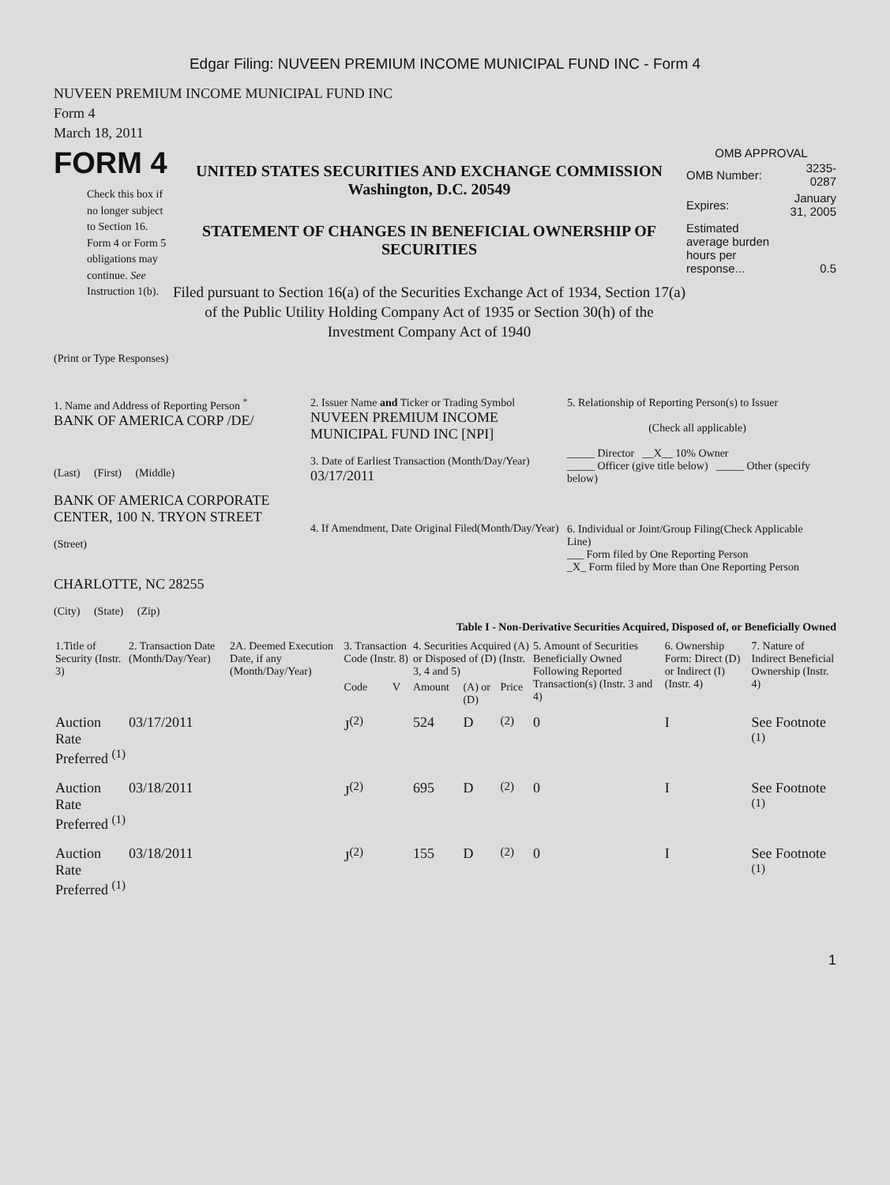Edgar Filing: NUVEEN PREMIUM INCOME MUNICIPAL FUND INC - Form 4
NUVEEN PREMIUM INCOME MUNICIPAL FUND INC
Form 4
March 18, 2011
FORM 4
Check this box if no longer subject to Section 16. Form 4 or Form 5 obligations may continue. See Instruction 1(b).
UNITED STATES SECURITIES AND EXCHANGE COMMISSION
Washington, D.C. 20549
STATEMENT OF CHANGES IN BENEFICIAL OWNERSHIP OF SECURITIES
Filed pursuant to Section 16(a) of the Securities Exchange Act of 1934, Section 17(a) of the Public Utility Holding Company Act of 1935 or Section 30(h) of the Investment Company Act of 1940
OMB APPROVAL
| OMB Number: | 3235-0287 |
| Expires: | January 31, 2005 |
| Estimated average burden hours per response... | 0.5 |
(Print or Type Responses)
1. Name and Address of Reporting Person <sup>*</sup>
BANK OF AMERICA CORP /DE/
(Last) (First) (Middle)
BANK OF AMERICA CORPORATE CENTER, 100 N. TRYON STREET
(Street)
CHARLOTTE, NC 28255
(City) (State) (Zip)
2. Issuer Name and Ticker or Trading Symbol
NUVEEN PREMIUM INCOME MUNICIPAL FUND INC [NPI]
3. Date of Earliest Transaction (Month/Day/Year)
03/17/2011
4. If Amendment, Date Original Filed(Month/Day/Year)
5. Relationship of Reporting Person(s) to Issuer
(Check all applicable)
_____ Director __X__ 10% Owner
_____ Officer (give title below) _____ Other (specify below)
6. Individual or Joint/Group Filing(Check Applicable Line)
___ Form filed by One Reporting Person
_X_ Form filed by More than One Reporting Person
Table I - Non-Derivative Securities Acquired, Disposed of, or Beneficially Owned
| 1.Title of Security (Instr. 3) | 2. Transaction Date (Month/Day/Year) | 2A. Deemed Execution Date, if any (Month/Day/Year) | 3. Transaction Code (Instr. 8) | | 4. Securities Acquired (A) or Disposed of (D) (Instr. 3, 4 and 5) | | | 5. Amount of Securities Beneficially Owned Following Reported Transaction(s) (Instr. 3 and 4) | 6. Ownership Form: Direct (D) or Indirect (I) (Instr. 4) | 7. Nature of Indirect Beneficial Ownership (Instr. 4) |
| --- | --- | --- | --- | --- | --- | --- | --- | --- | --- | --- |
| | | | Code | V | Amount | (A) or (D) | Price | | | |
| Auction Rate Preferred <sup>(1)</sup> | 03/17/2011 | | J<sup>(2)</sup> | | 524 | D | <sup>(2)</sup> | 0 | I | See Footnote <sup>(1)</sup> |
| Auction Rate Preferred <sup>(1)</sup> | 03/18/2011 | | J<sup>(2)</sup> | | 695 | D | <sup>(2)</sup> | 0 | I | See Footnote <sup>(1)</sup> |
| Auction Rate Preferred <sup>(1)</sup> | 03/18/2011 | | J<sup>(2)</sup> | | 155 | D | <sup>(2)</sup> | 0 | I | See Footnote <sup>(1)</sup> |
1